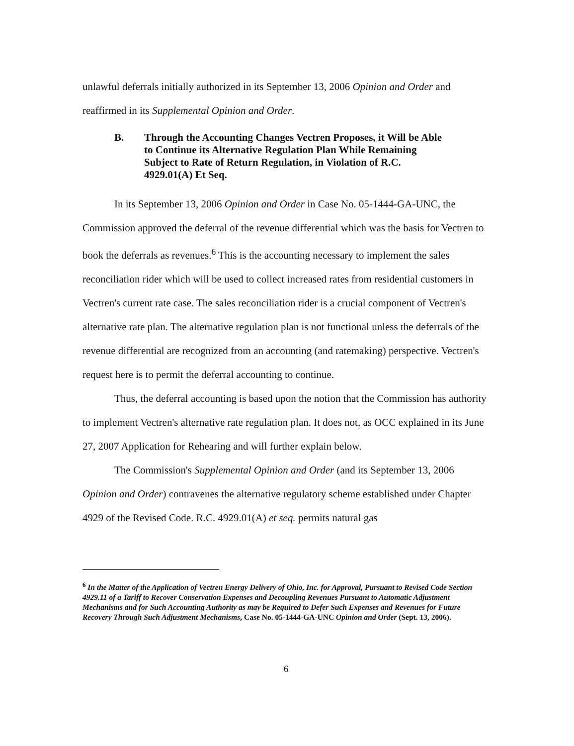unlawful deferrals initially authorized in its September 13, 2006 Opinion and Order and reaffirmed in its Supplemental Opinion and Order.
B. Through the Accounting Changes Vectren Proposes, it Will be Able to Continue its Alternative Regulation Plan While Remaining Subject to Rate of Return Regulation, in Violation of R.C. 4929.01(A) Et Seq.
In its September 13, 2006 Opinion and Order in Case No. 05-1444-GA-UNC, the Commission approved the deferral of the revenue differential which was the basis for Vectren to book the deferrals as revenues.<sup>6</sup> This is the accounting necessary to implement the sales reconciliation rider which will be used to collect increased rates from residential customers in Vectren's current rate case. The sales reconciliation rider is a crucial component of Vectren's alternative rate plan. The alternative regulation plan is not functional unless the deferrals of the revenue differential are recognized from an accounting (and ratemaking) perspective. Vectren's request here is to permit the deferral accounting to continue.
Thus, the deferral accounting is based upon the notion that the Commission has authority to implement Vectren's alternative rate regulation plan. It does not, as OCC explained in its June 27, 2007 Application for Rehearing and will further explain below.
The Commission's Supplemental Opinion and Order (and its September 13, 2006 Opinion and Order) contravenes the alternative regulatory scheme established under Chapter 4929 of the Revised Code. R.C. 4929.01(A) et seq. permits natural gas
<sup>6</sup> In the Matter of the Application of Vectren Energy Delivery of Ohio, Inc. for Approval, Pursuant to Revised Code Section 4929.11 of a Tariff to Recover Conservation Expenses and Decoupling Revenues Pursuant to Automatic Adjustment Mechanisms and for Such Accounting Authority as may be Required to Defer Such Expenses and Revenues for Future Recovery Through Such Adjustment Mechanisms, Case No. 05-1444-GA-UNC Opinion and Order (Sept. 13, 2006).
6